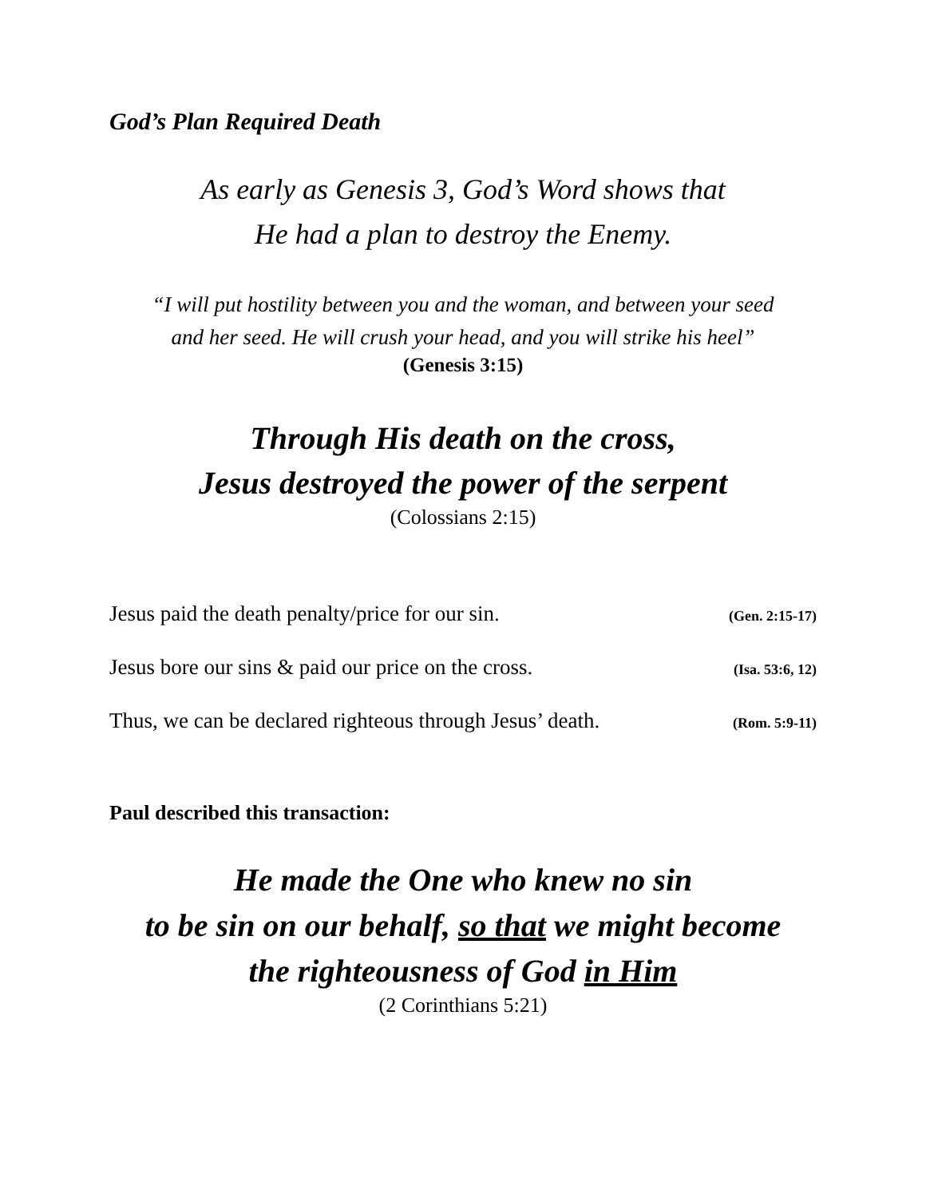God’s Plan Required Death
As early as Genesis 3, God’s Word shows that
He had a plan to destroy the Enemy.
“I will put hostility between you and the woman, and between your seed
and her seed. He will crush your head, and you will strike his heel”
(Genesis 3:15)
Through His death on the cross,
Jesus destroyed the power of the serpent
(Colossians 2:15)
Jesus paid the death penalty/price for our sin. (Gen. 2:15-17)
Jesus bore our sins & paid our price on the cross. (Isa. 53:6, 12)
Thus, we can be declared righteous through Jesus’ death. (Rom. 5:9-11)
Paul described this transaction:
He made the One who knew no sin
to be sin on our behalf, so that we might become
the righteousness of God in Him
(2 Corinthians 5:21)